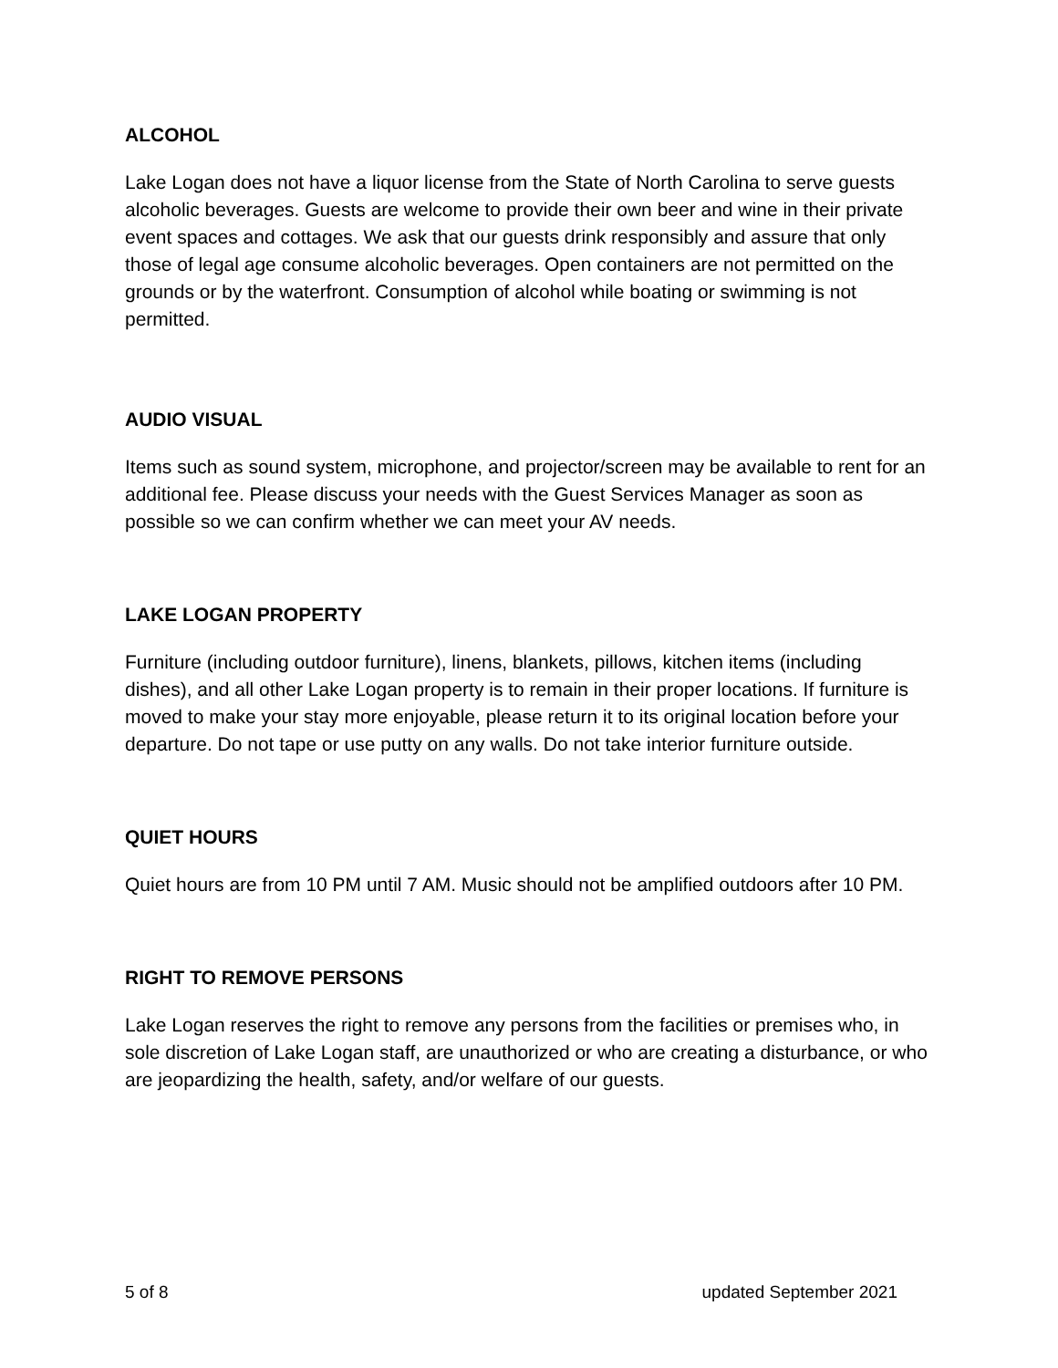ALCOHOL
Lake Logan does not have a liquor license from the State of North Carolina to serve guests alcoholic beverages. Guests are welcome to provide their own beer and wine in their private event spaces and cottages. We ask that our guests drink responsibly and assure that only those of legal age consume alcoholic beverages. Open containers are not permitted on the grounds or by the waterfront. Consumption of alcohol while boating or swimming is not permitted.
AUDIO VISUAL
Items such as sound system, microphone, and projector/screen may be available to rent for an additional fee. Please discuss your needs with the Guest Services Manager as soon as possible so we can confirm whether we can meet your AV needs.
LAKE LOGAN PROPERTY
Furniture (including outdoor furniture), linens, blankets, pillows, kitchen items (including dishes), and all other Lake Logan property is to remain in their proper locations. If furniture is moved to make your stay more enjoyable, please return it to its original location before your departure. Do not tape or use putty on any walls. Do not take interior furniture outside.
QUIET HOURS
Quiet hours are from 10 PM until 7 AM. Music should not be amplified outdoors after 10 PM.
RIGHT TO REMOVE PERSONS
Lake Logan reserves the right to remove any persons from the facilities or premises who, in sole discretion of Lake Logan staff, are unauthorized or who are creating a disturbance, or who are jeopardizing the health, safety, and/or welfare of our guests.
5 of 8 updated September 2021